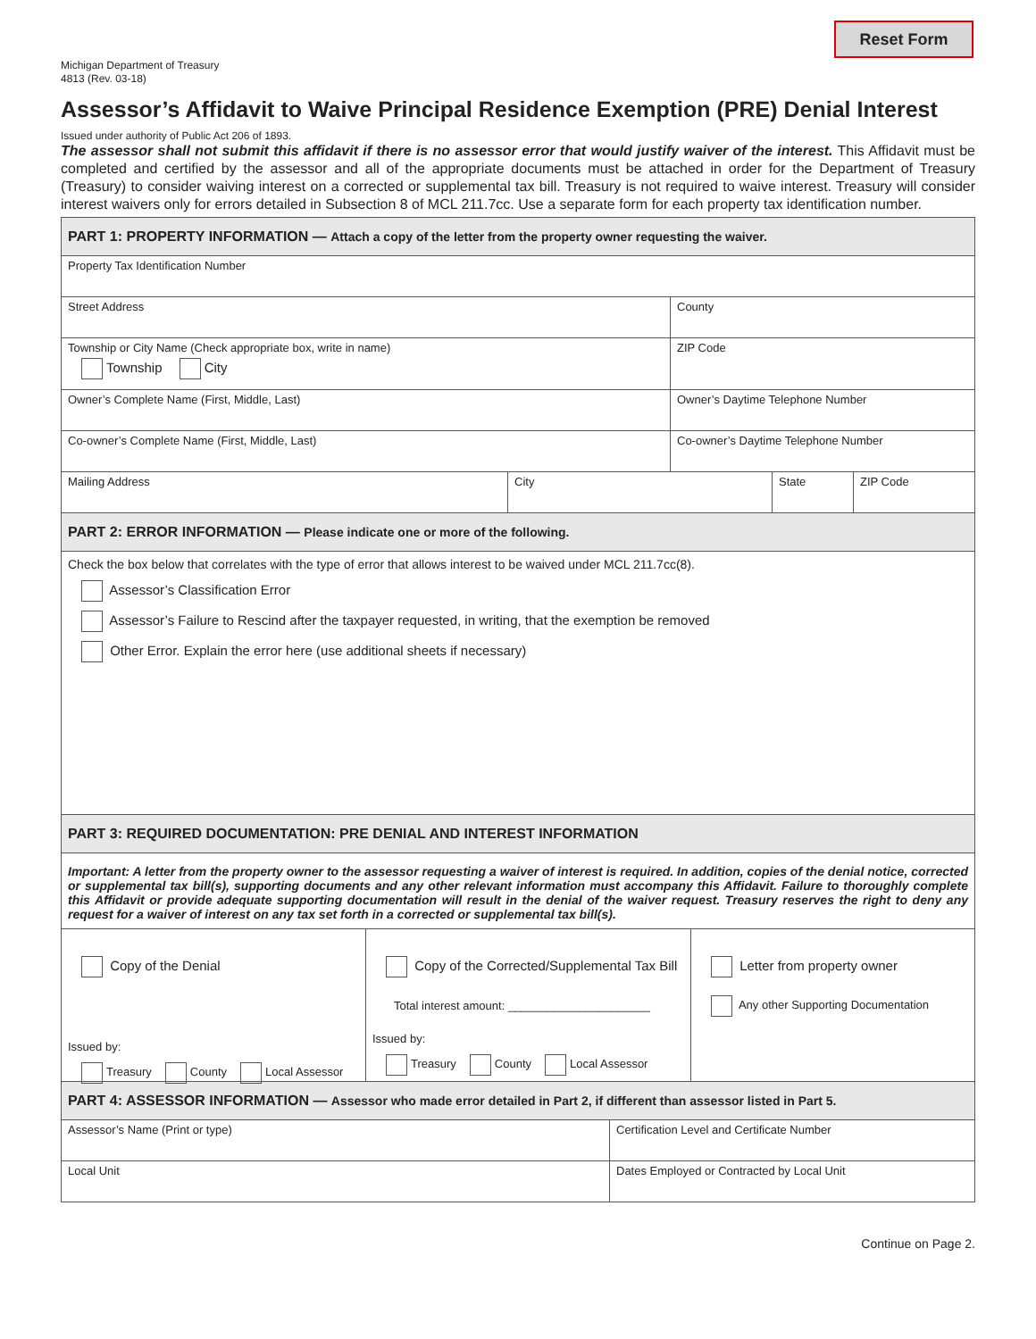Reset Form
Michigan Department of Treasury
4813 (Rev. 03-18)
Assessor’s Affidavit to Waive Principal Residence Exemption (PRE) Denial Interest
Issued under authority of Public Act 206 of 1893.
The assessor shall not submit this affidavit if there is no assessor error that would justify waiver of the interest. This Affidavit must be completed and certified by the assessor and all of the appropriate documents must be attached in order for the Department of Treasury (Treasury) to consider waiving interest on a corrected or supplemental tax bill. Treasury is not required to waive interest. Treasury will consider interest waivers only for errors detailed in Subsection 8 of MCL 211.7cc. Use a separate form for each property tax identification number.
PART 1: PROPERTY INFORMATION — Attach a copy of the letter from the property owner requesting the waiver.
Property Tax Identification Number
Street Address
County
Township or City Name (Check appropriate box, write in name)
Township City
ZIP Code
Owner’s Complete Name (First, Middle, Last)
Owner’s Daytime Telephone Number
Co-owner’s Complete Name (First, Middle, Last)
Co-owner’s Daytime Telephone Number
Mailing Address
City State ZIP Code
PART 2: ERROR INFORMATION — Please indicate one or more of the following.
Check the box below that correlates with the type of error that allows interest to be waived under MCL 211.7cc(8).
Assessor’s Classification Error
Assessor’s Failure to Rescind after the taxpayer requested, in writing, that the exemption be removed
Other Error. Explain the error here (use additional sheets if necessary)
PART 3: REQUIRED DOCUMENTATION: PRE DENIAL AND INTEREST INFORMATION
Important: A letter from the property owner to the assessor requesting a waiver of interest is required. In addition, copies of the denial notice, corrected or supplemental tax bill(s), supporting documents and any other relevant information must accompany this Affidavit. Failure to thoroughly complete this Affidavit or provide adequate supporting documentation will result in the denial of the waiver request. Treasury reserves the right to deny any request for a waiver of interest on any tax set forth in a corrected or supplemental tax bill(s).
Copy of the Denial
Issued by:
Treasury County Local Assessor
Copy of the Corrected/Supplemental Tax Bill
Total interest amount: ______________________
Issued by:
Treasury County Local Assessor
Letter from property owner
Any other Supporting Documentation
PART 4: ASSESSOR INFORMATION — Assessor who made error detailed in Part 2, if different than assessor listed in Part 5.
Assessor’s Name (Print or type)
Certification Level and Certificate Number
Local Unit
Dates Employed or Contracted by Local Unit
Continue on Page 2.